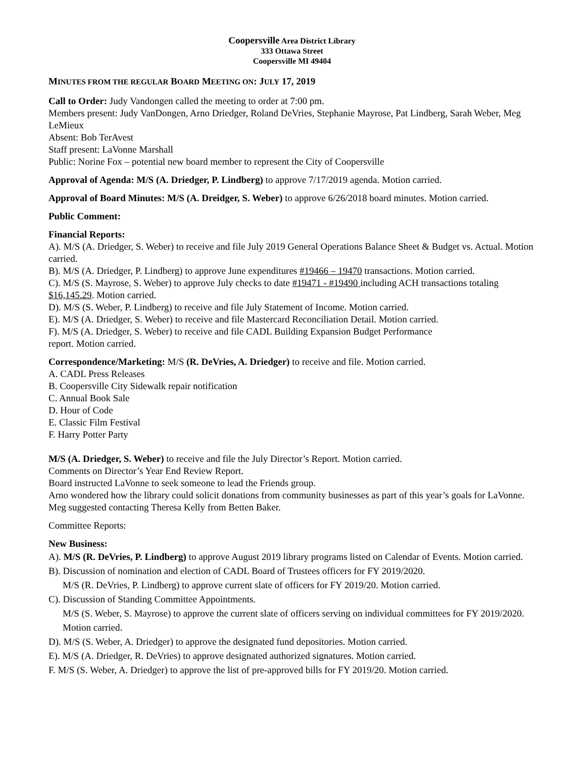Coopersville Area District Library
333 Ottawa Street
Coopersville MI 49404
MINUTES FROM THE REGULAR BOARD MEETING ON: JULY 17, 2019
Call to Order: Judy Vandongen called the meeting to order at 7:00 pm.
Members present: Judy VanDongen, Arno Driedger, Roland DeVries, Stephanie Mayrose, Pat Lindberg, Sarah Weber, Meg LeMieux
Absent: Bob TerAvest
Staff present: LaVonne Marshall
Public: Norine Fox – potential new board member to represent the City of Coopersville
Approval of Agenda: M/S (A. Driedger, P. Lindberg) to approve 7/17/2019 agenda. Motion carried.
Approval of Board Minutes: M/S (A. Dreidger, S. Weber) to approve 6/26/2018 board minutes. Motion carried.
Public Comment:
Financial Reports:
A). M/S (A. Driedger, S. Weber) to receive and file July 2019 General Operations Balance Sheet & Budget vs. Actual. Motion carried.
B). M/S (A. Driedger, P. Lindberg) to approve June expenditures #19466 – 19470 transactions. Motion carried.
C). M/S (S. Mayrose, S. Weber) to approve July checks to date #19471 - #19490 including ACH transactions totaling $16,145.29. Motion carried.
D). M/S (S. Weber, P. Lindberg) to receive and file July Statement of Income. Motion carried.
E). M/S (A. Driedger, S. Weber) to receive and file Mastercard Reconciliation Detail. Motion carried.
F). M/S (A. Driedger, S. Weber) to receive and file CADL Building Expansion Budget Performance
report. Motion carried.
Correspondence/Marketing: M/S (R. DeVries, A. Driedger) to receive and file. Motion carried.
A. CADL Press Releases
B. Coopersville City Sidewalk repair notification
C. Annual Book Sale
D. Hour of Code
E. Classic Film Festival
F. Harry Potter Party
M/S (A. Driedger, S. Weber) to receive and file the July Director’s Report. Motion carried.
Comments on Director’s Year End Review Report.
Board instructed LaVonne to seek someone to lead the Friends group.
Arno wondered how the library could solicit donations from community businesses as part of this year’s goals for LaVonne. Meg suggested contacting Theresa Kelly from Betten Baker.
Committee Reports:
New Business:
A). M/S (R. DeVries, P. Lindberg) to approve August 2019 library programs listed on Calendar of Events. Motion carried.
B). Discussion of nomination and election of CADL Board of Trustees officers for FY 2019/2020.
M/S (R. DeVries, P. Lindberg) to approve current slate of officers for FY 2019/20. Motion carried.
C). Discussion of Standing Committee Appointments.
M/S (S. Weber, S. Mayrose) to approve the current slate of officers serving on individual committees for FY 2019/2020. Motion carried.
D). M/S (S. Weber, A. Driedger) to approve the designated fund depositories. Motion carried.
E). M/S (A. Driedger, R. DeVries) to approve designated authorized signatures. Motion carried.
F. M/S (S. Weber, A. Driedger) to approve the list of pre-approved bills for FY 2019/20. Motion carried.